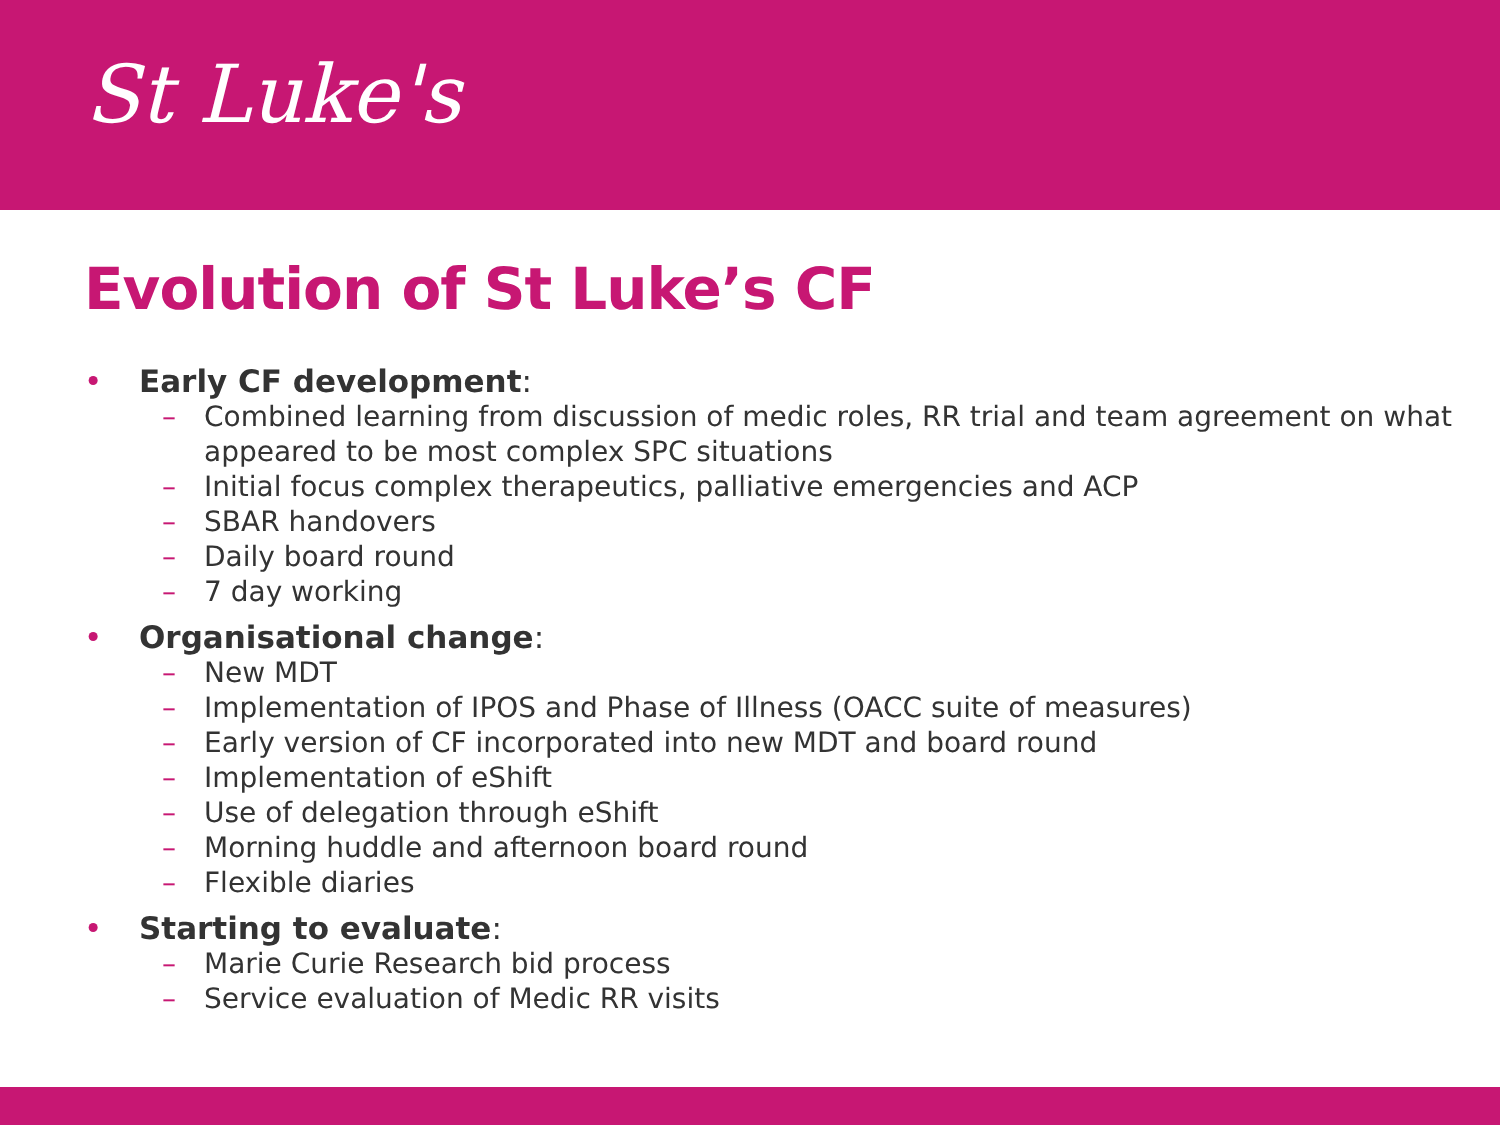St Luke's
Evolution of St Luke’s CF
• Early CF development:
– Combined learning from discussion of medic roles, RR trial and team agreement on what appeared to be most complex SPC situations
– Initial focus complex therapeutics, palliative emergencies and ACP
– SBAR handovers
– Daily board round
– 7 day working
• Organisational change:
– New MDT
– Implementation of IPOS and Phase of Illness (OACC suite of measures)
– Early version of CF incorporated into new MDT and board round
– Implementation of eShift
– Use of delegation through eShift
– Morning huddle and afternoon board round
– Flexible diaries
• Starting to evaluate:
– Marie Curie Research bid process
– Service evaluation of Medic RR visits